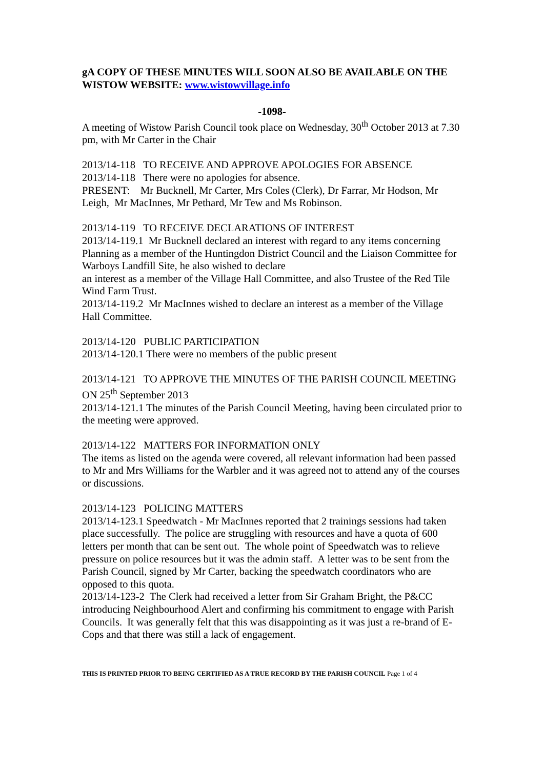gA COPY OF THESE MINUTES WILL SOON ALSO BE AVAILABLE ON THE WISTOW WEBSITE: www.wistowvillage.info
-1098-
A meeting of Wistow Parish Council took place on Wednesday, 30<sup>th</sup> October 2013 at 7.30 pm, with Mr Carter in the Chair
2013/14-118 TO RECEIVE AND APPROVE APOLOGIES FOR ABSENCE
2013/14-118 There were no apologies for absence.
PRESENT: Mr Bucknell, Mr Carter, Mrs Coles (Clerk), Dr Farrar, Mr Hodson, Mr Leigh, Mr MacInnes, Mr Pethard, Mr Tew and Ms Robinson.
2013/14-119 TO RECEIVE DECLARATIONS OF INTEREST
2013/14-119.1 Mr Bucknell declared an interest with regard to any items concerning Planning as a member of the Huntingdon District Council and the Liaison Committee for Warboys Landfill Site, he also wished to declare
an interest as a member of the Village Hall Committee, and also Trustee of the Red Tile Wind Farm Trust.
2013/14-119.2 Mr MacInnes wished to declare an interest as a member of the Village Hall Committee.
2013/14-120 PUBLIC PARTICIPATION
2013/14-120.1 There were no members of the public present
2013/14-121 TO APPROVE THE MINUTES OF THE PARISH COUNCIL MEETING ON 25<sup>th</sup> September 2013
2013/14-121.1 The minutes of the Parish Council Meeting, having been circulated prior to the meeting were approved.
2013/14-122 MATTERS FOR INFORMATION ONLY
The items as listed on the agenda were covered, all relevant information had been passed to Mr and Mrs Williams for the Warbler and it was agreed not to attend any of the courses or discussions.
2013/14-123 POLICING MATTERS
2013/14-123.1 Speedwatch - Mr MacInnes reported that 2 trainings sessions had taken place successfully. The police are struggling with resources and have a quota of 600 letters per month that can be sent out. The whole point of Speedwatch was to relieve pressure on police resources but it was the admin staff. A letter was to be sent from the Parish Council, signed by Mr Carter, backing the speedwatch coordinators who are opposed to this quota.
2013/14-123-2 The Clerk had received a letter from Sir Graham Bright, the P&CC introducing Neighbourhood Alert and confirming his commitment to engage with Parish Councils. It was generally felt that this was disappointing as it was just a re-brand of E-Cops and that there was still a lack of engagement.
THIS IS PRINTED PRIOR TO BEING CERTIFIED AS A TRUE RECORD BY THE PARISH COUNCIL Page 1 of 4